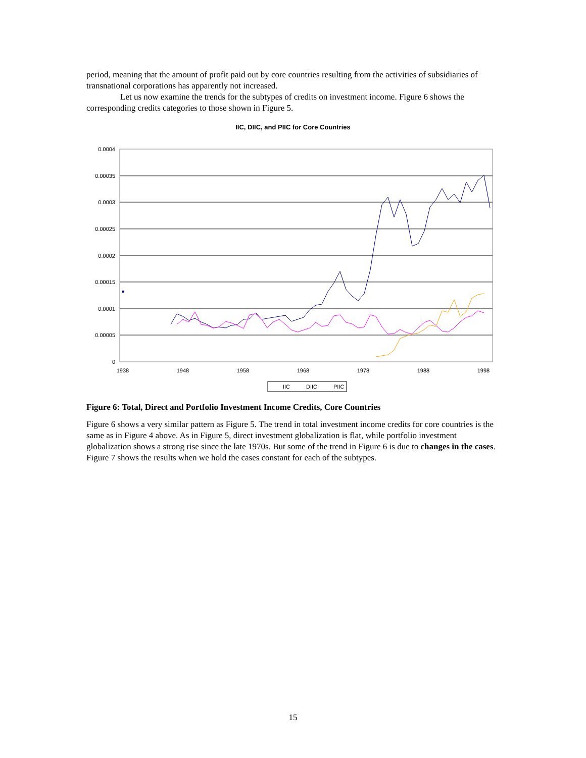period, meaning that the amount of profit paid out by core countries resulting from the activities of subsidiaries of transnational corporations has apparently not increased.
Let us now examine the trends for the subtypes of credits on investment income. Figure 6 shows the corresponding credits categories to those shown in Figure 5.
IIC, DIIC, and PIIC for Core Countries
0.0004
0.00035
0.0003
0.00025
0.0002
0.00015
0.0001
0.00005
0
1938
1948
1958
1968
1978
1988
1998
IIC
DIIC
PIIC
Figure 6: Total, Direct and Portfolio Investment Income Credits, Core Countries
Figure 6 shows a very similar pattern as Figure 5. The trend in total investment income credits for core countries is the same as in Figure 4 above. As in Figure 5, direct investment globalization is flat, while portfolio investment globalization shows a strong rise since the late 1970s. But some of the trend in Figure 6 is due to changes in the cases. Figure 7 shows the results when we hold the cases constant for each of the subtypes.
15